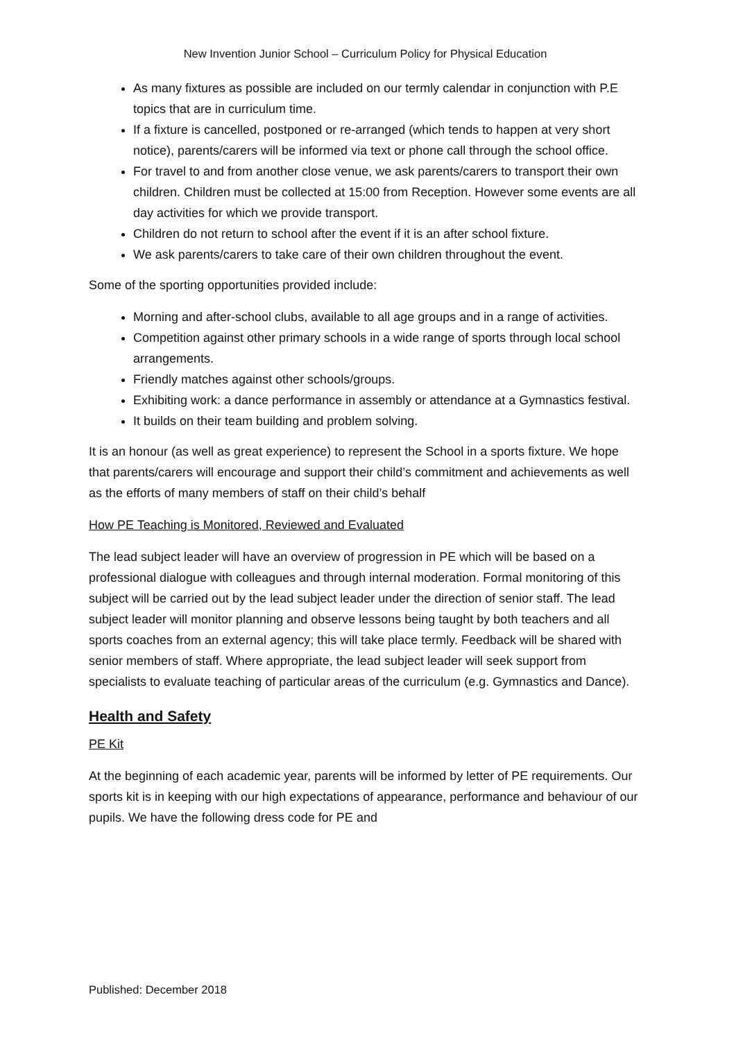New Invention Junior School – Curriculum Policy for Physical Education
As many fixtures as possible are included on our termly calendar in conjunction with P.E topics that are in curriculum time.
If a fixture is cancelled, postponed or re-arranged (which tends to happen at very short notice), parents/carers will be informed via text or phone call through the school office.
For travel to and from another close venue, we ask parents/carers to transport their own children. Children must be collected at 15:00 from Reception. However some events are all day activities for which we provide transport.
Children do not return to school after the event if it is an after school fixture.
We ask parents/carers to take care of their own children throughout the event.
Some of the sporting opportunities provided include:
Morning and after-school clubs, available to all age groups and in a range of activities.
Competition against other primary schools in a wide range of sports through local school arrangements.
Friendly matches against other schools/groups.
Exhibiting work: a dance performance in assembly or attendance at a Gymnastics festival.
It builds on their team building and problem solving.
It is an honour (as well as great experience) to represent the School in a sports fixture. We hope that parents/carers will encourage and support their child’s commitment and achievements as well as the efforts of many members of staff on their child’s behalf
How PE Teaching is Monitored, Reviewed and Evaluated
The lead subject leader will have an overview of progression in PE which will be based on a professional dialogue with colleagues and through internal moderation. Formal monitoring of this subject will be carried out by the lead subject leader under the direction of senior staff. The lead subject leader will monitor planning and observe lessons being taught by both teachers and all sports coaches from an external agency; this will take place termly. Feedback will be shared with senior members of staff. Where appropriate, the lead subject leader will seek support from specialists to evaluate teaching of particular areas of the curriculum (e.g. Gymnastics and Dance).
Health and Safety
PE Kit
At the beginning of each academic year, parents will be informed by letter of PE requirements. Our sports kit is in keeping with our high expectations of appearance, performance and behaviour of our pupils. We have the following dress code for PE and
Published: December 2018